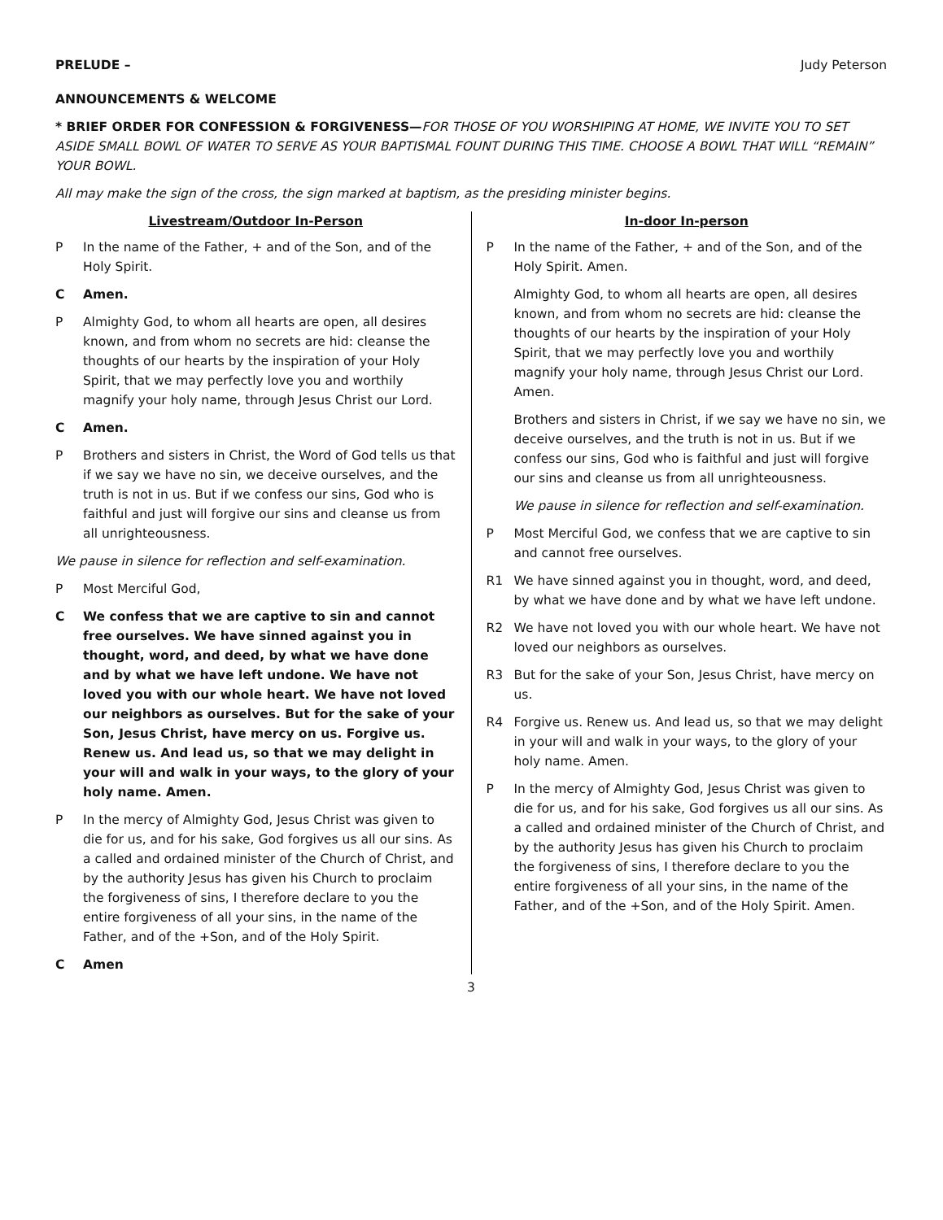PRELUDE – Judy Peterson
ANNOUNCEMENTS & WELCOME
* BRIEF ORDER FOR CONFESSION & FORGIVENESS—FOR THOSE OF YOU WORSHIPING AT HOME, WE INVITE YOU TO SET ASIDE SMALL BOWL OF WATER TO SERVE AS YOUR BAPTISMAL FOUNT DURING THIS TIME. CHOOSE A BOWL THAT WILL “REMAIN” YOUR BOWL.
All may make the sign of the cross, the sign marked at baptism, as the presiding minister begins.
Livestream/Outdoor In-Person
P In the name of the Father, + and of the Son, and of the Holy Spirit.
C Amen.
P Almighty God, to whom all hearts are open, all desires known, and from whom no secrets are hid: cleanse the thoughts of our hearts by the inspiration of your Holy Spirit, that we may perfectly love you and worthily magnify your holy name, through Jesus Christ our Lord.
C Amen.
P Brothers and sisters in Christ, the Word of God tells us that if we say we have no sin, we deceive ourselves, and the truth is not in us. But if we confess our sins, God who is faithful and just will forgive our sins and cleanse us from all unrighteousness.
We pause in silence for reflection and self-examination.
P Most Merciful God,
C We confess that we are captive to sin and cannot free ourselves. We have sinned against you in thought, word, and deed, by what we have done and by what we have left undone. We have not loved you with our whole heart. We have not loved our neighbors as ourselves. But for the sake of your Son, Jesus Christ, have mercy on us. Forgive us. Renew us. And lead us, so that we may delight in your will and walk in your ways, to the glory of your holy name. Amen.
P In the mercy of Almighty God, Jesus Christ was given to die for us, and for his sake, God forgives us all our sins. As a called and ordained minister of the Church of Christ, and by the authority Jesus has given his Church to proclaim the forgiveness of sins, I therefore declare to you the entire forgiveness of all your sins, in the name of the Father, and of the +Son, and of the Holy Spirit.
C Amen
In-door In-person
P In the name of the Father, + and of the Son, and of the Holy Spirit. Amen.
Almighty God, to whom all hearts are open, all desires known, and from whom no secrets are hid: cleanse the thoughts of our hearts by the inspiration of your Holy Spirit, that we may perfectly love you and worthily magnify your holy name, through Jesus Christ our Lord. Amen.
Brothers and sisters in Christ, if we say we have no sin, we deceive ourselves, and the truth is not in us. But if we confess our sins, God who is faithful and just will forgive our sins and cleanse us from all unrighteousness.
We pause in silence for reflection and self-examination.
P Most Merciful God, we confess that we are captive to sin and cannot free ourselves.
R1 We have sinned against you in thought, word, and deed, by what we have done and by what we have left undone.
R2 We have not loved you with our whole heart. We have not loved our neighbors as ourselves.
R3 But for the sake of your Son, Jesus Christ, have mercy on us.
R4 Forgive us. Renew us. And lead us, so that we may delight in your will and walk in your ways, to the glory of your holy name. Amen.
P In the mercy of Almighty God, Jesus Christ was given to die for us, and for his sake, God forgives us all our sins. As a called and ordained minister of the Church of Christ, and by the authority Jesus has given his Church to proclaim the forgiveness of sins, I therefore declare to you the entire forgiveness of all your sins, in the name of the Father, and of the +Son, and of the Holy Spirit. Amen.
3